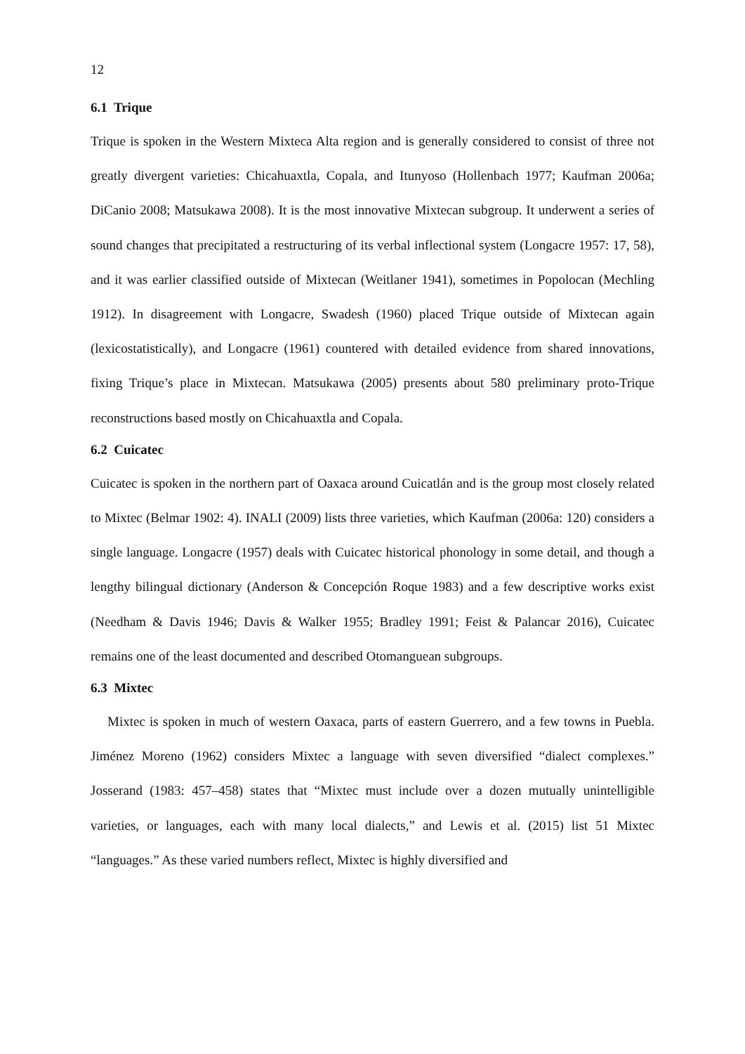12
6.1 Trique
Trique is spoken in the Western Mixteca Alta region and is generally considered to consist of three not greatly divergent varieties: Chicahuaxtla, Copala, and Itunyoso (Hollenbach 1977; Kaufman 2006a; DiCanio 2008; Matsukawa 2008). It is the most innovative Mixtecan subgroup. It underwent a series of sound changes that precipitated a restructuring of its verbal inflectional system (Longacre 1957: 17, 58), and it was earlier classified outside of Mixtecan (Weitlaner 1941), sometimes in Popolocan (Mechling 1912). In disagreement with Longacre, Swadesh (1960) placed Trique outside of Mixtecan again (lexicostatistically), and Longacre (1961) countered with detailed evidence from shared innovations, fixing Trique’s place in Mixtecan. Matsukawa (2005) presents about 580 preliminary proto-Trique reconstructions based mostly on Chicahuaxtla and Copala.
6.2 Cuicatec
Cuicatec is spoken in the northern part of Oaxaca around Cuicatlán and is the group most closely related to Mixtec (Belmar 1902: 4). INALI (2009) lists three varieties, which Kaufman (2006a: 120) considers a single language. Longacre (1957) deals with Cuicatec historical phonology in some detail, and though a lengthy bilingual dictionary (Anderson & Concepción Roque 1983) and a few descriptive works exist (Needham & Davis 1946; Davis & Walker 1955; Bradley 1991; Feist & Palancar 2016), Cuicatec remains one of the least documented and described Otomanguean subgroups.
6.3 Mixtec
Mixtec is spoken in much of western Oaxaca, parts of eastern Guerrero, and a few towns in Puebla. Jiménez Moreno (1962) considers Mixtec a language with seven diversified “dialect complexes.” Josserand (1983: 457–458) states that “Mixtec must include over a dozen mutually unintelligible varieties, or languages, each with many local dialects,” and Lewis et al. (2015) list 51 Mixtec “languages.” As these varied numbers reflect, Mixtec is highly diversified and